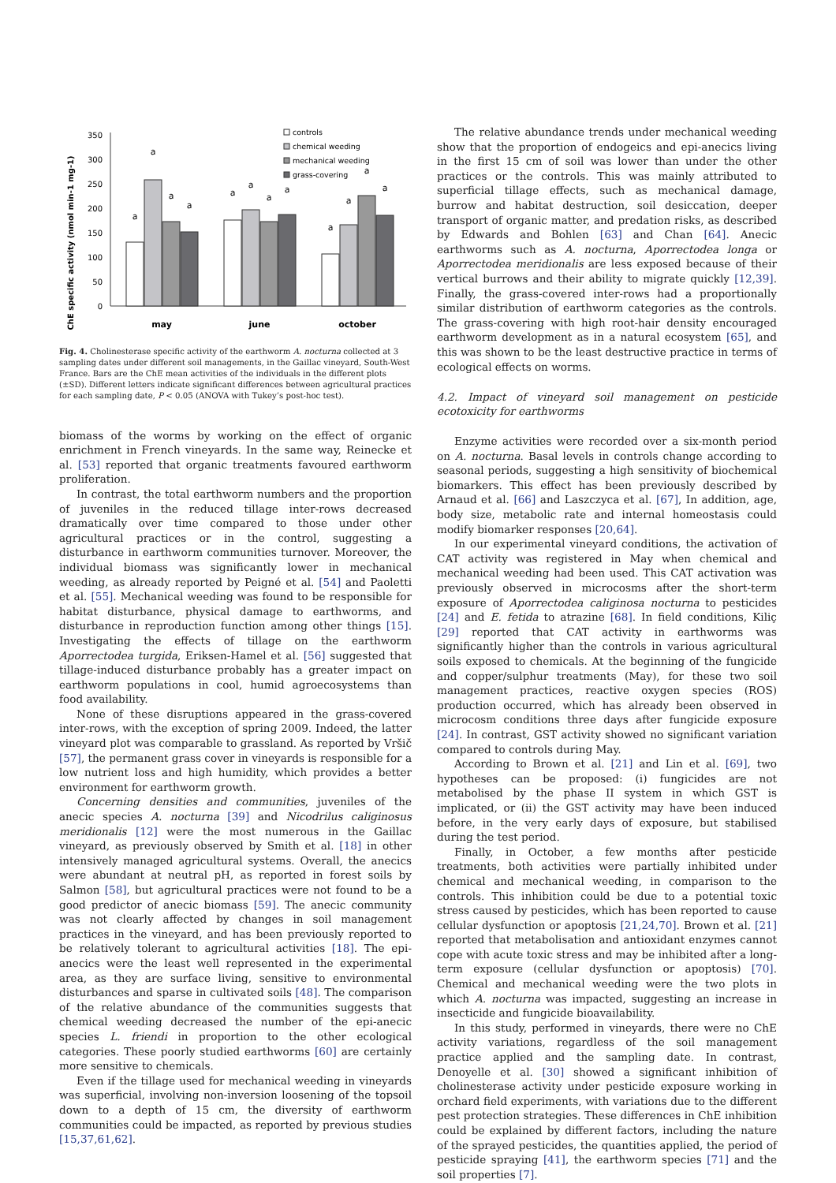ChE specific activity (nmol min-1 mg-1)
0
50
100
150
200
250
300
350
a
a
a
a
a
a
a
a
a
a
a
a
may
june
october
controls
chemical weeding
mechanical weeding
grass-covering
Fig. 4. Cholinesterase specific activity of the earthworm A. nocturna collected at 3 sampling dates under different soil managements, in the Gaillac vineyard, South-West France. Bars are the ChE mean activities of the individuals in the different plots (±SD). Different letters indicate significant differences between agricultural practices for each sampling date, P < 0.05 (ANOVA with Tukey’s post-hoc test).
biomass of the worms by working on the effect of organic enrichment in French vineyards. In the same way, Reinecke et al. [53] reported that organic treatments favoured earthworm proliferation.
In contrast, the total earthworm numbers and the proportion of juveniles in the reduced tillage inter-rows decreased dramatically over time compared to those under other agricultural practices or in the control, suggesting a disturbance in earthworm communities turnover. Moreover, the individual biomass was significantly lower in mechanical weeding, as already reported by Peigné et al. [54] and Paoletti et al. [55]. Mechanical weeding was found to be responsible for habitat disturbance, physical damage to earthworms, and disturbance in reproduction function among other things [15]. Investigating the effects of tillage on the earthworm Aporrectodea turgida, Eriksen-Hamel et al. [56] suggested that tillage-induced disturbance probably has a greater impact on earthworm populations in cool, humid agroecosystems than food availability.
None of these disruptions appeared in the grass-covered inter-rows, with the exception of spring 2009. Indeed, the latter vineyard plot was comparable to grassland. As reported by Vršič [57], the permanent grass cover in vineyards is responsible for a low nutrient loss and high humidity, which provides a better environment for earthworm growth.
Concerning densities and communities, juveniles of the anecic species A. nocturna [39] and Nicodrilus caliginosus meridionalis [12] were the most numerous in the Gaillac vineyard, as previously observed by Smith et al. [18] in other intensively managed agricultural systems. Overall, the anecics were abundant at neutral pH, as reported in forest soils by Salmon [58], but agricultural practices were not found to be a good predictor of anecic biomass [59]. The anecic community was not clearly affected by changes in soil management practices in the vineyard, and has been previously reported to be relatively tolerant to agricultural activities [18]. The epi-anecics were the least well represented in the experimental area, as they are surface living, sensitive to environmental disturbances and sparse in cultivated soils [48]. The comparison of the relative abundance of the communities suggests that chemical weeding decreased the number of the epi-anecic species L. friendi in proportion to the other ecological categories. These poorly studied earthworms [60] are certainly more sensitive to chemicals.
Even if the tillage used for mechanical weeding in vineyards was superficial, involving non-inversion loosening of the topsoil down to a depth of 15 cm, the diversity of earthworm communities could be impacted, as reported by previous studies [15,37,61,62].
The relative abundance trends under mechanical weeding show that the proportion of endogeics and epi-anecics living in the first 15 cm of soil was lower than under the other practices or the controls. This was mainly attributed to superficial tillage effects, such as mechanical damage, burrow and habitat destruction, soil desiccation, deeper transport of organic matter, and predation risks, as described by Edwards and Bohlen [63] and Chan [64]. Anecic earthworms such as A. nocturna, Aporrectodea longa or Aporrectodea meridionalis are less exposed because of their vertical burrows and their ability to migrate quickly [12,39]. Finally, the grass-covered inter-rows had a proportionally similar distribution of earthworm categories as the controls. The grass-covering with high root-hair density encouraged earthworm development as in a natural ecosystem [65], and this was shown to be the least destructive practice in terms of ecological effects on worms.
4.2. Impact of vineyard soil management on pesticide ecotoxicity for earthworms
Enzyme activities were recorded over a six-month period on A. nocturna. Basal levels in controls change according to seasonal periods, suggesting a high sensitivity of biochemical biomarkers. This effect has been previously described by Arnaud et al. [66] and Laszczyca et al. [67], In addition, age, body size, metabolic rate and internal homeostasis could modify biomarker responses [20,64].
In our experimental vineyard conditions, the activation of CAT activity was registered in May when chemical and mechanical weeding had been used. This CAT activation was previously observed in microcosms after the short-term exposure of Aporrectodea caliginosa nocturna to pesticides [24] and E. fetida to atrazine [68]. In field conditions, Kiliç [29] reported that CAT activity in earthworms was significantly higher than the controls in various agricultural soils exposed to chemicals. At the beginning of the fungicide and copper/sulphur treatments (May), for these two soil management practices, reactive oxygen species (ROS) production occurred, which has already been observed in microcosm conditions three days after fungicide exposure [24]. In contrast, GST activity showed no significant variation compared to controls during May.
According to Brown et al. [21] and Lin et al. [69], two hypotheses can be proposed: (i) fungicides are not metabolised by the phase II system in which GST is implicated, or (ii) the GST activity may have been induced before, in the very early days of exposure, but stabilised during the test period.
Finally, in October, a few months after pesticide treatments, both activities were partially inhibited under chemical and mechanical weeding, in comparison to the controls. This inhibition could be due to a potential toxic stress caused by pesticides, which has been reported to cause cellular dysfunction or apoptosis [21,24,70]. Brown et al. [21] reported that metabolisation and antioxidant enzymes cannot cope with acute toxic stress and may be inhibited after a long-term exposure (cellular dysfunction or apoptosis) [70]. Chemical and mechanical weeding were the two plots in which A. nocturna was impacted, suggesting an increase in insecticide and fungicide bioavailability.
In this study, performed in vineyards, there were no ChE activity variations, regardless of the soil management practice applied and the sampling date. In contrast, Denoyelle et al. [30] showed a significant inhibition of cholinesterase activity under pesticide exposure working in orchard field experiments, with variations due to the different pest protection strategies. These differences in ChE inhibition could be explained by different factors, including the nature of the sprayed pesticides, the quantities applied, the period of pesticide spraying [41], the earthworm species [71] and the soil properties [7].